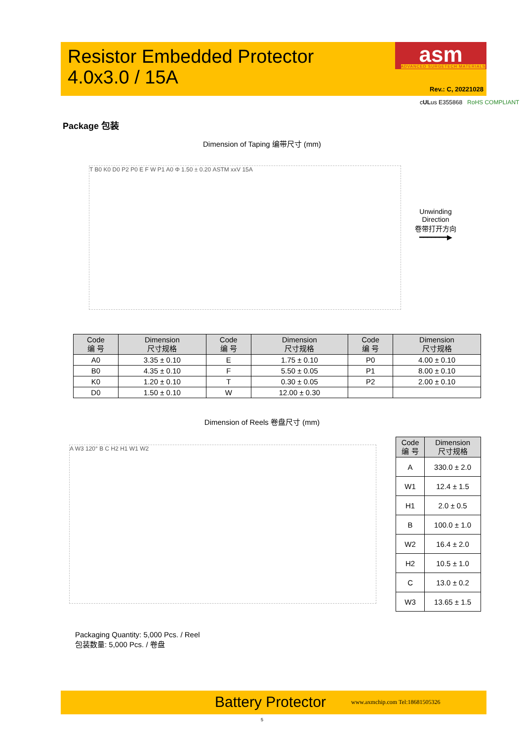Resistor Embedded Protector
4.0x3.0 / 15A
asm ADVANCED SURGETECH MATERIALS
Rev.: C, 20221028
cULus E355868 RoHS COMPLIANT
Package 包装
Dimension of Taping 编带尺寸 (mm)
T B0 K0 D0 P2 P0 E F W P1 A0 Φ 1.50 ± 0.20 ASTM xxV 15A
Unwinding
Direction
卷带打开方向
━━━━━━━▶
| Code 编 号 | Dimension 尺寸规格 | Code 编 号 | Dimension 尺寸规格 | Code 编 号 | Dimension 尺寸规格 |
| --- | --- | --- | --- | --- | --- |
| A0 | 3.35 ± 0.10 | E | 1.75 ± 0.10 | P0 | 4.00 ± 0.10 |
| B0 | 4.35 ± 0.10 | F | 5.50 ± 0.05 | P1 | 8.00 ± 0.10 |
| K0 | 1.20 ± 0.10 | T | 0.30 ± 0.05 | P2 | 2.00 ± 0.10 |
| D0 | 1.50 ± 0.10 | W | 12.00 ± 0.30 | | |
Dimension of Reels 卷盘尺寸 (mm)
A W3 120° B C H2 H1 W1 W2
| Code 编 号 | Dimension 尺寸规格 |
| --- | --- |
| A | 330.0 ± 2.0 |
| W1 | 12.4 ± 1.5 |
| H1 | 2.0 ± 0.5 |
| B | 100.0 ± 1.0 |
| W2 | 16.4 ± 2.0 |
| H2 | 10.5 ± 1.0 |
| C | 13.0 ± 0.2 |
| W3 | 13.65 ± 1.5 |
Packaging Quantity: 5,000 Pcs. / Reel
包装数量: 5,000 Pcs. / 卷盘
Battery Protector www.axmchip.com Tel:18681505326
5